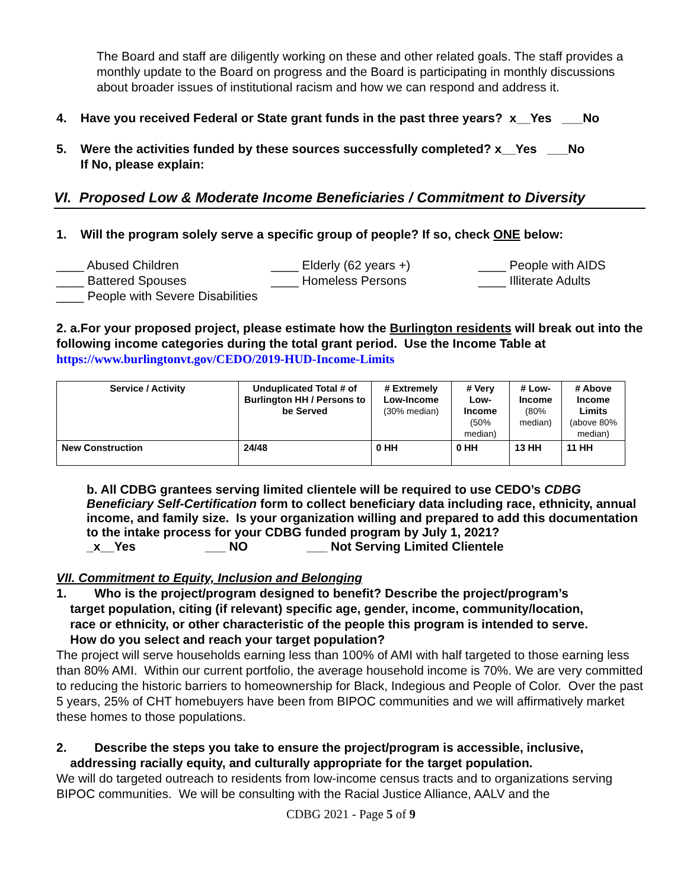The Board and staff are diligently working on these and other related goals. The staff provides a monthly update to the Board on progress and the Board is participating in monthly discussions about broader issues of institutional racism and how we can respond and address it.
4. Have you received Federal or State grant funds in the past three years? x__Yes ___No
5. Were the activities funded by these sources successfully completed? x__Yes ___No
If No, please explain:
VI. Proposed Low & Moderate Income Beneficiaries / Commitment to Diversity
1. Will the program solely serve a specific group of people? If so, check ONE below:
____ Abused Children ____ Elderly (62 years +) ____ People with AIDS ____ Battered Spouses ____ Homeless Persons ____ Illiterate Adults ____ People with Severe Disabilities
2. a.For your proposed project, please estimate how the Burlington residents will break out into the following income categories during the total grant period. Use the Income Table at
https://www.burlingtonvt.gov/CEDO/2019-HUD-Income-Limits
| Service / Activity | Unduplicated Total # of Burlington HH / Persons to be Served | # Extremely Low-Income (30% median) | # Very Low-Income (50% median) | # Low-Income (80% median) | # Above Income Limits (above 80% median) |
| --- | --- | --- | --- | --- | --- |
| New Construction | 24/48 | 0 HH | 0 HH | 13 HH | 11 HH |
b. All CDBG grantees serving limited clientele will be required to use CEDO’s CDBG Beneficiary Self-Certification form to collect beneficiary data including race, ethnicity, annual income, and family size. Is your organization willing and prepared to add this documentation to the intake process for your CDBG funded program by July 1, 2021?
_x__Yes ___ NO ___ Not Serving Limited Clientele
VII. Commitment to Equity, Inclusion and Belonging
1. Who is the project/program designed to benefit? Describe the project/program’s
target population, citing (if relevant) specific age, gender, income, community/location,
race or ethnicity, or other characteristic of the people this program is intended to serve.
How do you select and reach your target population?
The project will serve households earning less than 100% of AMI with half targeted to those earning less than 80% AMI. Within our current portfolio, the average household income is 70%. We are very committed to reducing the historic barriers to homeownership for Black, Indegious and People of Color. Over the past 5 years, 25% of CHT homebuyers have been from BIPOC communities and we will affirmatively market these homes to those populations.
2. Describe the steps you take to ensure the project/program is accessible, inclusive,
addressing racially equity, and culturally appropriate for the target population.
We will do targeted outreach to residents from low-income census tracts and to organizations serving BIPOC communities. We will be consulting with the Racial Justice Alliance, AALV and the
CDBG 2021 - Page 5 of 9